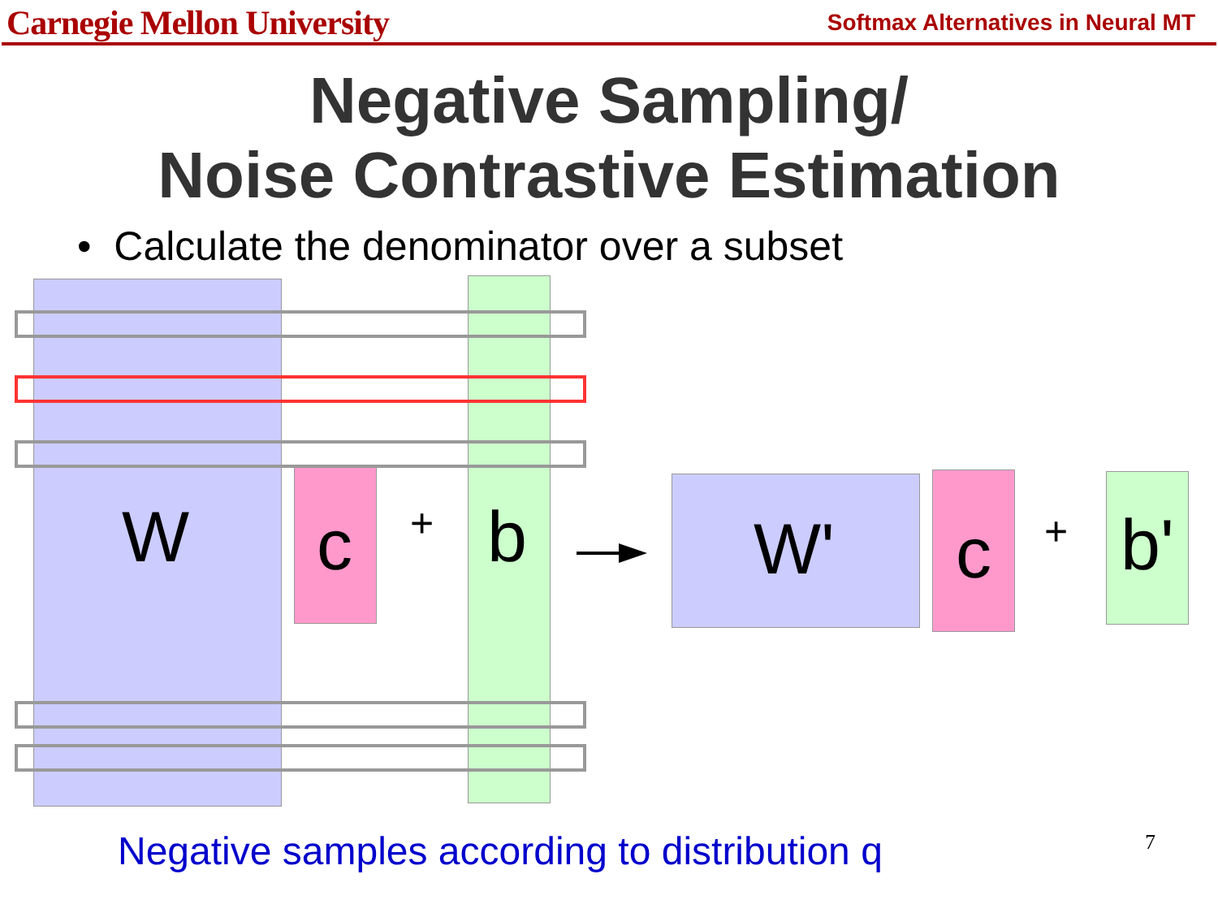Carnegie Mellon University Softmax Alternatives in Neural MT
Negative Sampling/
Noise Contrastive Estimation
• Calculate the denominator over a subset
W c + b W' c + b'
Negative samples according to distribution q
7